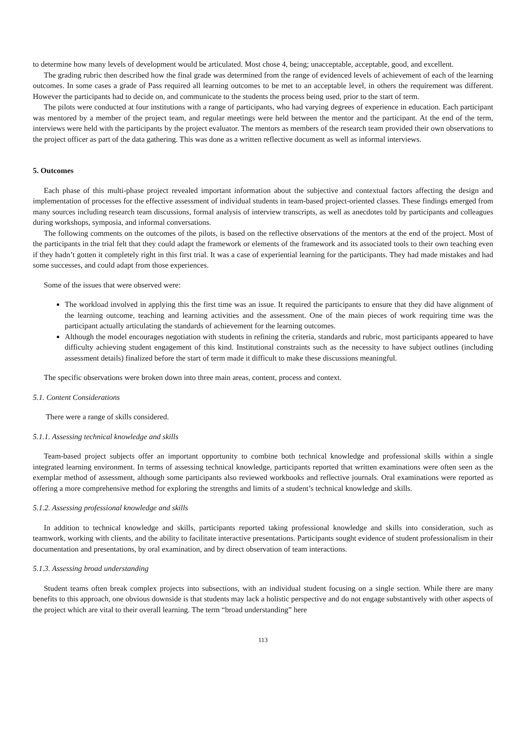to determine how many levels of development would be articulated. Most chose 4, being; unacceptable, acceptable, good, and excellent.
The grading rubric then described how the final grade was determined from the range of evidenced levels of achievement of each of the learning outcomes. In some cases a grade of Pass required all learning outcomes to be met to an acceptable level, in others the requirement was different. However the participants had to decide on, and communicate to the students the process being used, prior to the start of term.
The pilots were conducted at four institutions with a range of participants, who had varying degrees of experience in education. Each participant was mentored by a member of the project team, and regular meetings were held between the mentor and the participant. At the end of the term, interviews were held with the participants by the project evaluator. The mentors as members of the research team provided their own observations to the project officer as part of the data gathering. This was done as a written reflective document as well as informal interviews.
5. Outcomes
Each phase of this multi-phase project revealed important information about the subjective and contextual factors affecting the design and implementation of processes for the effective assessment of individual students in team-based project-oriented classes. These findings emerged from many sources including research team discussions, formal analysis of interview transcripts, as well as anecdotes told by participants and colleagues during workshops, symposia, and informal conversations.
The following comments on the outcomes of the pilots, is based on the reflective observations of the mentors at the end of the project. Most of the participants in the trial felt that they could adapt the framework or elements of the framework and its associated tools to their own teaching even if they hadn’t gotten it completely right in this first trial. It was a case of experiential learning for the participants. They had made mistakes and had some successes, and could adapt from those experiences.
Some of the issues that were observed were:
The workload involved in applying this the first time was an issue. It required the participants to ensure that they did have alignment of the learning outcome, teaching and learning activities and the assessment. One of the main pieces of work requiring time was the participant actually articulating the standards of achievement for the learning outcomes.
Although the model encourages negotiation with students in refining the criteria, standards and rubric, most participants appeared to have difficulty achieving student engagement of this kind. Institutional constraints such as the necessity to have subject outlines (including assessment details) finalized before the start of term made it difficult to make these discussions meaningful.
The specific observations were broken down into three main areas, content, process and context.
5.1. Content Considerations
There were a range of skills considered.
5.1.1. Assessing technical knowledge and skills
Team-based project subjects offer an important opportunity to combine both technical knowledge and professional skills within a single integrated learning environment. In terms of assessing technical knowledge, participants reported that written examinations were often seen as the exemplar method of assessment, although some participants also reviewed workbooks and reflective journals. Oral examinations were reported as offering a more comprehensive method for exploring the strengths and limits of a student’s technical knowledge and skills.
5.1.2. Assessing professional knowledge and skills
In addition to technical knowledge and skills, participants reported taking professional knowledge and skills into consideration, such as teamwork, working with clients, and the ability to facilitate interactive presentations. Participants sought evidence of student professionalism in their documentation and presentations, by oral examination, and by direct observation of team interactions.
5.1.3. Assessing broad understanding
Student teams often break complex projects into subsections, with an individual student focusing on a single section. While there are many benefits to this approach, one obvious downside is that students may lack a holistic perspective and do not engage substantively with other aspects of the project which are vital to their overall learning. The term “broad understanding” here
113